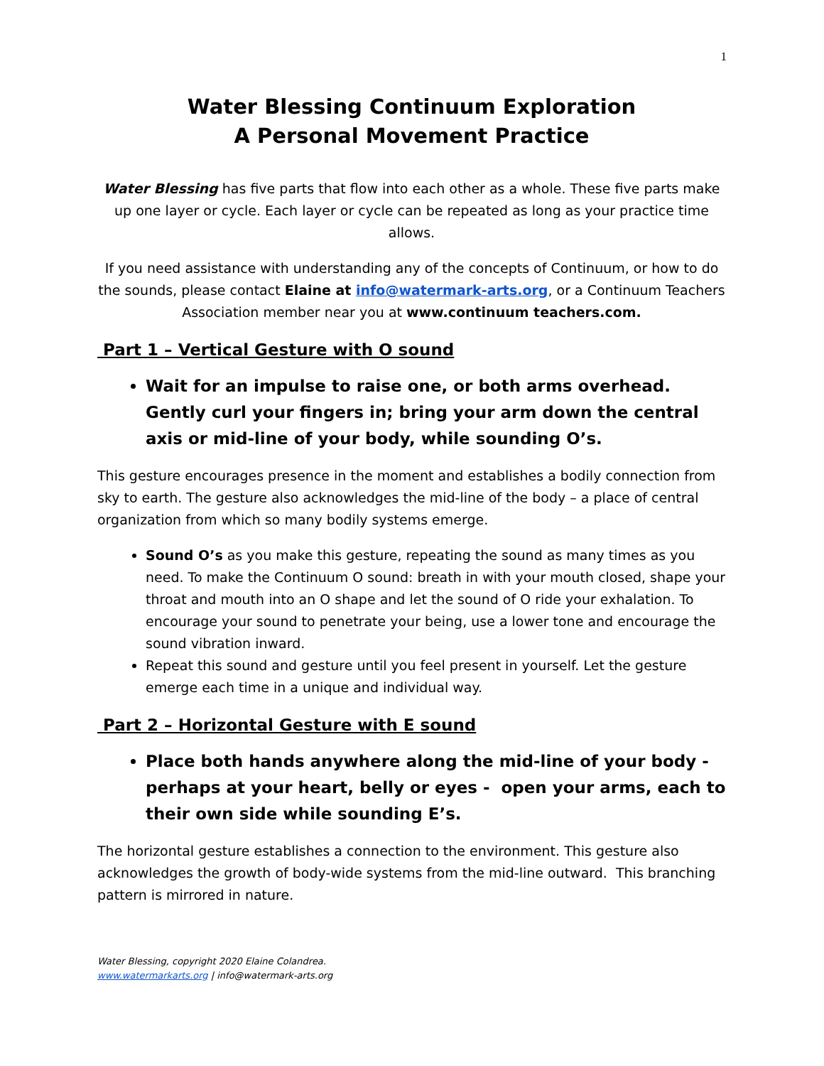1
Water Blessing Continuum Exploration
A Personal Movement Practice
Water Blessing has five parts that flow into each other as a whole. These five parts make up one layer or cycle. Each layer or cycle can be repeated as long as your practice time allows.
If you need assistance with understanding any of the concepts of Continuum, or how to do the sounds, please contact Elaine at info@watermark-arts.org, or a Continuum Teachers Association member near you at www.continuum teachers.com.
Part 1 – Vertical Gesture with O sound
Wait for an impulse to raise one, or both arms overhead. Gently curl your fingers in; bring your arm down the central axis or mid-line of your body, while sounding O’s.
This gesture encourages presence in the moment and establishes a bodily connection from sky to earth. The gesture also acknowledges the mid-line of the body – a place of central organization from which so many bodily systems emerge.
Sound O’s as you make this gesture, repeating the sound as many times as you need. To make the Continuum O sound: breath in with your mouth closed, shape your throat and mouth into an O shape and let the sound of O ride your exhalation. To encourage your sound to penetrate your being, use a lower tone and encourage the sound vibration inward.
Repeat this sound and gesture until you feel present in yourself. Let the gesture emerge each time in a unique and individual way.
Part 2 – Horizontal Gesture with E sound
Place both hands anywhere along the mid-line of your body - perhaps at your heart, belly or eyes - open your arms, each to their own side while sounding E’s.
The horizontal gesture establishes a connection to the environment. This gesture also acknowledges the growth of body-wide systems from the mid-line outward. This branching pattern is mirrored in nature.
Water Blessing, copyright 2020 Elaine Colandrea.
www.watermarkarts.org | info@watermark-arts.org